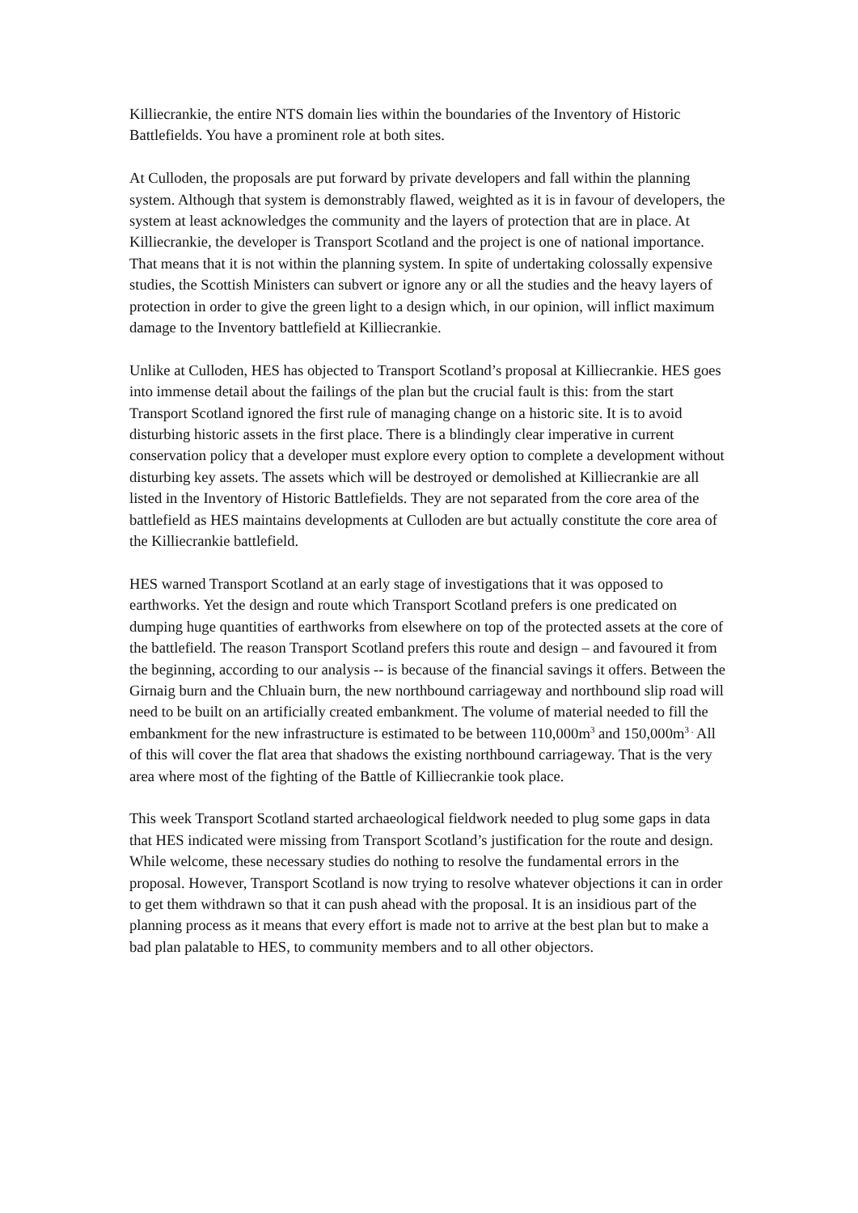Killiecrankie, the entire NTS domain lies within the boundaries of the Inventory of Historic Battlefields. You have a prominent role at both sites.
At Culloden, the proposals are put forward by private developers and fall within the planning system. Although that system is demonstrably flawed, weighted as it is in favour of developers, the system at least acknowledges the community and the layers of protection that are in place. At Killiecrankie, the developer is Transport Scotland and the project is one of national importance. That means that it is not within the planning system. In spite of undertaking colossally expensive studies, the Scottish Ministers can subvert or ignore any or all the studies and the heavy layers of protection in order to give the green light to a design which, in our opinion, will inflict maximum damage to the Inventory battlefield at Killiecrankie.
Unlike at Culloden, HES has objected to Transport Scotland’s proposal at Killiecrankie. HES goes into immense detail about the failings of the plan but the crucial fault is this: from the start Transport Scotland ignored the first rule of managing change on a historic site. It is to avoid disturbing historic assets in the first place. There is a blindingly clear imperative in current conservation policy that a developer must explore every option to complete a development without disturbing key assets. The assets which will be destroyed or demolished at Killiecrankie are all listed in the Inventory of Historic Battlefields. They are not separated from the core area of the battlefield as HES maintains developments at Culloden are but actually constitute the core area of the Killiecrankie battlefield.
HES warned Transport Scotland at an early stage of investigations that it was opposed to earthworks. Yet the design and route which Transport Scotland prefers is one predicated on dumping huge quantities of earthworks from elsewhere on top of the protected assets at the core of the battlefield. The reason Transport Scotland prefers this route and design – and favoured it from the beginning, according to our analysis -- is because of the financial savings it offers. Between the Girnaig burn and the Chluain burn, the new northbound carriageway and northbound slip road will need to be built on an artificially created embankment. The volume of material needed to fill the embankment for the new infrastructure is estimated to be between 110,000m<sup>3</sup> and 150,000m<sup>3 .</sup> All of this will cover the flat area that shadows the existing northbound carriageway. That is the very area where most of the fighting of the Battle of Killiecrankie took place.
This week Transport Scotland started archaeological fieldwork needed to plug some gaps in data that HES indicated were missing from Transport Scotland’s justification for the route and design. While welcome, these necessary studies do nothing to resolve the fundamental errors in the proposal. However, Transport Scotland is now trying to resolve whatever objections it can in order to get them withdrawn so that it can push ahead with the proposal. It is an insidious part of the planning process as it means that every effort is made not to arrive at the best plan but to make a bad plan palatable to HES, to community members and to all other objectors.